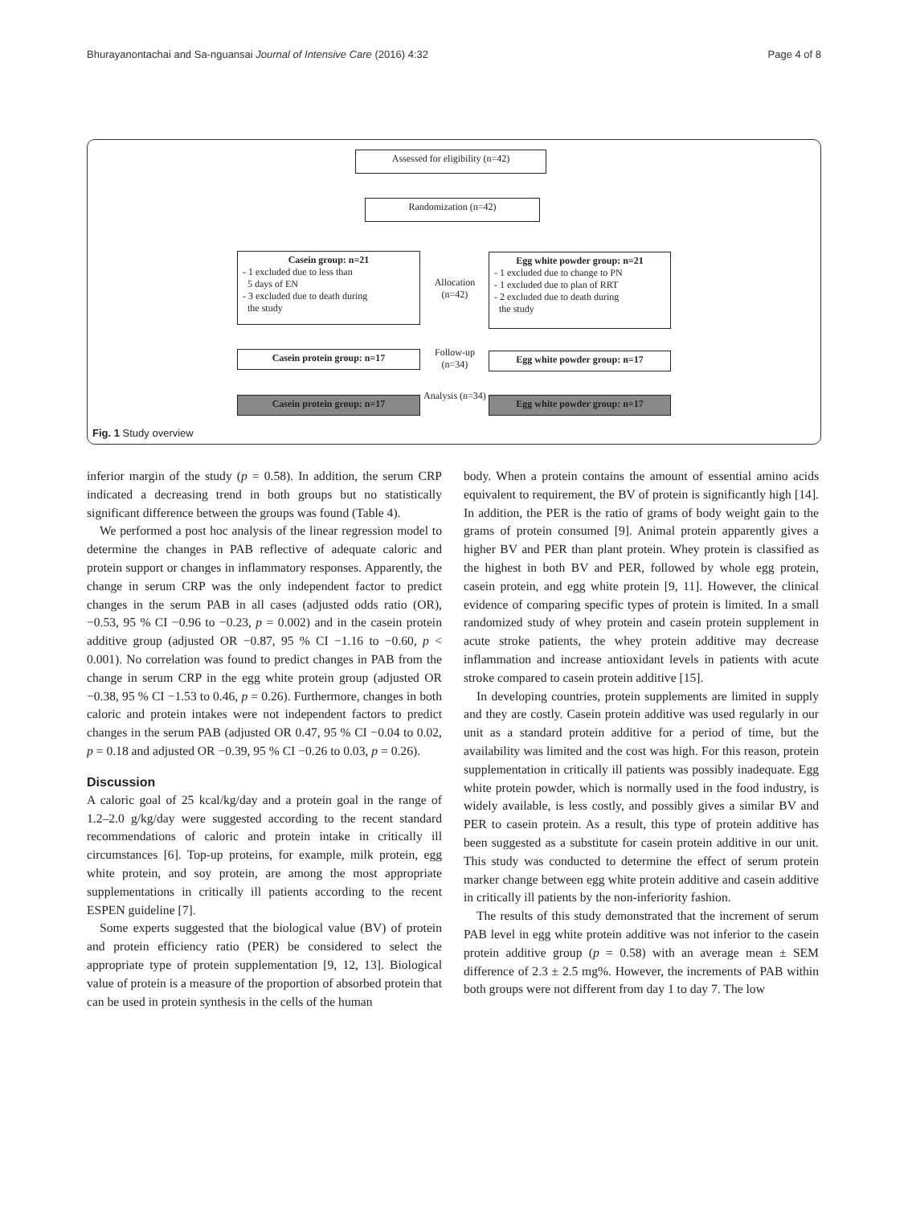Bhurayanontachai and Sa-nguansai Journal of Intensive Care (2016) 4:32 Page 4 of 8
Assessed for eligibility (n=42)
Randomization (n=42)
Casein group: n=21
- 1 excluded due to less than
5 days of EN
- 3 excluded due to death during
the study
Allocation (n=42)
Egg white powder group: n=21
- 1 excluded due to change to PN
- 1 excluded due to plan of RRT
- 2 excluded due to death during
the study
Casein protein group: n=17
Follow-up (n=34)
Egg white powder group: n=17
Casein protein group: n=17
Analysis (n=34)
Egg white powder group: n=17
Fig. 1 Study overview
inferior margin of the study (p = 0.58). In addition, the serum CRP indicated a decreasing trend in both groups but no statistically significant difference between the groups was found (Table 4).
We performed a post hoc analysis of the linear regression model to determine the changes in PAB reflective of adequate caloric and protein support or changes in inflammatory responses. Apparently, the change in serum CRP was the only independent factor to predict changes in the serum PAB in all cases (adjusted odds ratio (OR), −0.53, 95 % CI −0.96 to −0.23, p = 0.002) and in the casein protein additive group (adjusted OR −0.87, 95 % CI −1.16 to −0.60, p < 0.001). No correlation was found to predict changes in PAB from the change in serum CRP in the egg white protein group (adjusted OR −0.38, 95 % CI −1.53 to 0.46, p = 0.26). Furthermore, changes in both caloric and protein intakes were not independent factors to predict changes in the serum PAB (adjusted OR 0.47, 95 % CI −0.04 to 0.02, p = 0.18 and adjusted OR −0.39, 95 % CI −0.26 to 0.03, p = 0.26).
Discussion
A caloric goal of 25 kcal/kg/day and a protein goal in the range of 1.2–2.0 g/kg/day were suggested according to the recent standard recommendations of caloric and protein intake in critically ill circumstances [6]. Top-up proteins, for example, milk protein, egg white protein, and soy protein, are among the most appropriate supplementations in critically ill patients according to the recent ESPEN guideline [7].
Some experts suggested that the biological value (BV) of protein and protein efficiency ratio (PER) be considered to select the appropriate type of protein supplementation [9, 12, 13]. Biological value of protein is a measure of the proportion of absorbed protein that can be used in protein synthesis in the cells of the human
body. When a protein contains the amount of essential amino acids equivalent to requirement, the BV of protein is significantly high [14]. In addition, the PER is the ratio of grams of body weight gain to the grams of protein consumed [9]. Animal protein apparently gives a higher BV and PER than plant protein. Whey protein is classified as the highest in both BV and PER, followed by whole egg protein, casein protein, and egg white protein [9, 11]. However, the clinical evidence of comparing specific types of protein is limited. In a small randomized study of whey protein and casein protein supplement in acute stroke patients, the whey protein additive may decrease inflammation and increase antioxidant levels in patients with acute stroke compared to casein protein additive [15].
In developing countries, protein supplements are limited in supply and they are costly. Casein protein additive was used regularly in our unit as a standard protein additive for a period of time, but the availability was limited and the cost was high. For this reason, protein supplementation in critically ill patients was possibly inadequate. Egg white protein powder, which is normally used in the food industry, is widely available, is less costly, and possibly gives a similar BV and PER to casein protein. As a result, this type of protein additive has been suggested as a substitute for casein protein additive in our unit. This study was conducted to determine the effect of serum protein marker change between egg white protein additive and casein additive in critically ill patients by the non-inferiority fashion.
The results of this study demonstrated that the increment of serum PAB level in egg white protein additive was not inferior to the casein protein additive group (p = 0.58) with an average mean ± SEM difference of 2.3 ± 2.5 mg%. However, the increments of PAB within both groups were not different from day 1 to day 7. The low